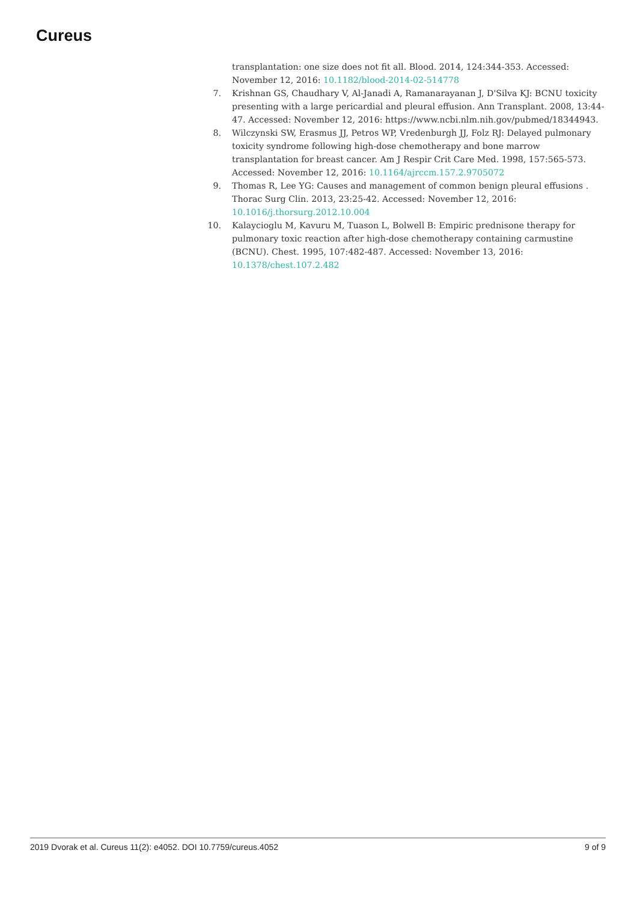Cureus
transplantation: one size does not fit all. Blood. 2014, 124:344-353. Accessed: November 12, 2016: 10.1182/blood-2014-02-514778
7. Krishnan GS, Chaudhary V, Al-Janadi A, Ramanarayanan J, D'Silva KJ: BCNU toxicity presenting with a large pericardial and pleural effusion. Ann Transplant. 2008, 13:44-47. Accessed: November 12, 2016: https://www.ncbi.nlm.nih.gov/pubmed/18344943.
8. Wilczynski SW, Erasmus JJ, Petros WP, Vredenburgh JJ, Folz RJ: Delayed pulmonary toxicity syndrome following high-dose chemotherapy and bone marrow transplantation for breast cancer. Am J Respir Crit Care Med. 1998, 157:565-573. Accessed: November 12, 2016: 10.1164/ajrccm.157.2.9705072
9. Thomas R, Lee YG: Causes and management of common benign pleural effusions . Thorac Surg Clin. 2013, 23:25-42. Accessed: November 12, 2016: 10.1016/j.thorsurg.2012.10.004
10. Kalaycioglu M, Kavuru M, Tuason L, Bolwell B: Empiric prednisone therapy for pulmonary toxic reaction after high-dose chemotherapy containing carmustine (BCNU). Chest. 1995, 107:482-487. Accessed: November 13, 2016: 10.1378/chest.107.2.482
2019 Dvorak et al. Cureus 11(2): e4052. DOI 10.7759/cureus.4052 9 of 9